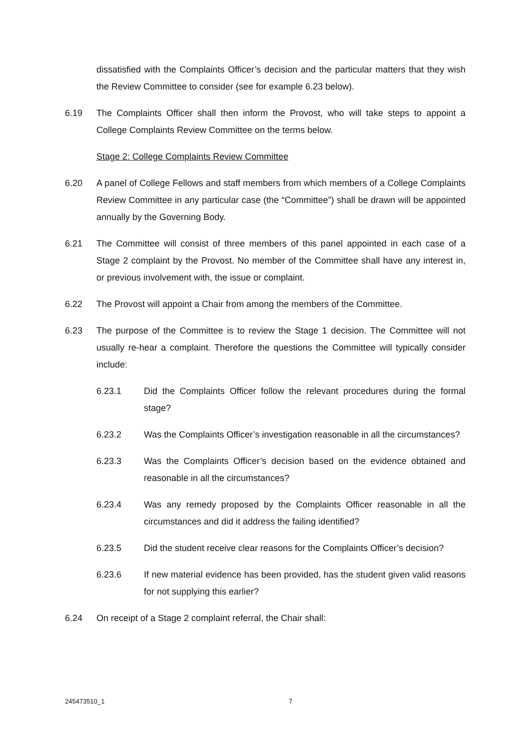dissatisfied with the Complaints Officer’s decision and the particular matters that they wish the Review Committee to consider (see for example 6.23 below).
6.19 The Complaints Officer shall then inform the Provost, who will take steps to appoint a College Complaints Review Committee on the terms below.
Stage 2: College Complaints Review Committee
6.20 A panel of College Fellows and staff members from which members of a College Complaints Review Committee in any particular case (the “Committee”) shall be drawn will be appointed annually by the Governing Body.
6.21 The Committee will consist of three members of this panel appointed in each case of a Stage 2 complaint by the Provost. No member of the Committee shall have any interest in, or previous involvement with, the issue or complaint.
6.22 The Provost will appoint a Chair from among the members of the Committee.
6.23 The purpose of the Committee is to review the Stage 1 decision. The Committee will not usually re-hear a complaint. Therefore the questions the Committee will typically consider include:
6.23.1 Did the Complaints Officer follow the relevant procedures during the formal stage?
6.23.2 Was the Complaints Officer’s investigation reasonable in all the circumstances?
6.23.3 Was the Complaints Officer’s decision based on the evidence obtained and reasonable in all the circumstances?
6.23.4 Was any remedy proposed by the Complaints Officer reasonable in all the circumstances and did it address the failing identified?
6.23.5 Did the student receive clear reasons for the Complaints Officer’s decision?
6.23.6 If new material evidence has been provided, has the student given valid reasons for not supplying this earlier?
6.24 On receipt of a Stage 2 complaint referral, the Chair shall:
245473510_1 7